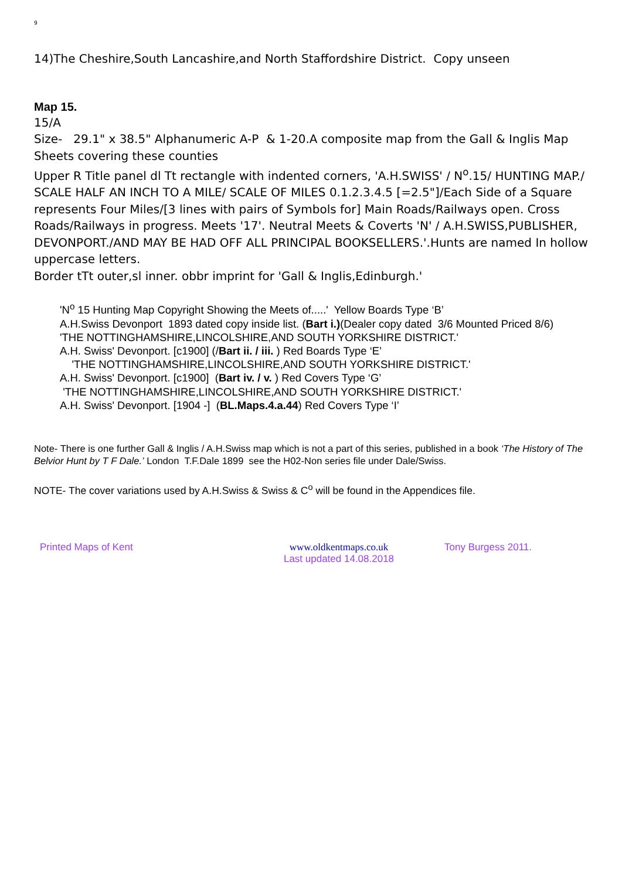9
14)The Cheshire,South Lancashire,and North Staffordshire District. Copy unseen
Map 15.
15/A
Size- 29.1" x 38.5" Alphanumeric A-P & 1-20.A composite map from the Gall & Inglis Map Sheets covering these counties
Upper R Title panel dl Tt rectangle with indented corners, 'A.H.SWISS' / N<sup>o</sup>.15/ HUNTING MAP./ SCALE HALF AN INCH TO A MILE/ SCALE OF MILES 0.1.2.3.4.5 [=2.5"]/Each Side of a Square represents Four Miles/[3 lines with pairs of Symbols for] Main Roads/Railways open. Cross Roads/Railways in progress. Meets '17'. Neutral Meets & Coverts 'N' / A.H.SWISS,PUBLISHER, DEVONPORT./AND MAY BE HAD OFF ALL PRINCIPAL BOOKSELLERS.'.Hunts are named In hollow uppercase letters.
Border tTt outer,sl inner. obbr imprint for 'Gall & Inglis,Edinburgh.'
'N<sup>o</sup> 15 Hunting Map Copyright Showing the Meets of.....' Yellow Boards Type ‘B’
A.H.Swiss Devonport 1893 dated copy inside list. (Bart i.)(Dealer copy dated 3/6 Mounted Priced 8/6)
'THE NOTTINGHAMSHIRE,LINCOLSHIRE,AND SOUTH YORKSHIRE DISTRICT.'
A.H. Swiss' Devonport. [c1900] (/Bart ii. / iii. ) Red Boards Type ‘E’
'THE NOTTINGHAMSHIRE,LINCOLSHIRE,AND SOUTH YORKSHIRE DISTRICT.'
A.H. Swiss' Devonport. [c1900] (Bart iv. / v. ) Red Covers Type ‘G’
'THE NOTTINGHAMSHIRE,LINCOLSHIRE,AND SOUTH YORKSHIRE DISTRICT.'
A.H. Swiss' Devonport. [1904 -] (BL.Maps.4.a.44) Red Covers Type ‘I’
Note- There is one further Gall & Inglis / A.H.Swiss map which is not a part of this series, published in a book ‘The History of The Belvior Hunt by T F Dale.’ London T.F.Dale 1899 see the H02-Non series file under Dale/Swiss.
NOTE- The cover variations used by A.H.Swiss & Swiss & C<sup>o</sup> will be found in the Appendices file.
Printed Maps of Kent www.oldkentmaps.co.uk
Last updated 14.08.2018
Tony Burgess 2011.